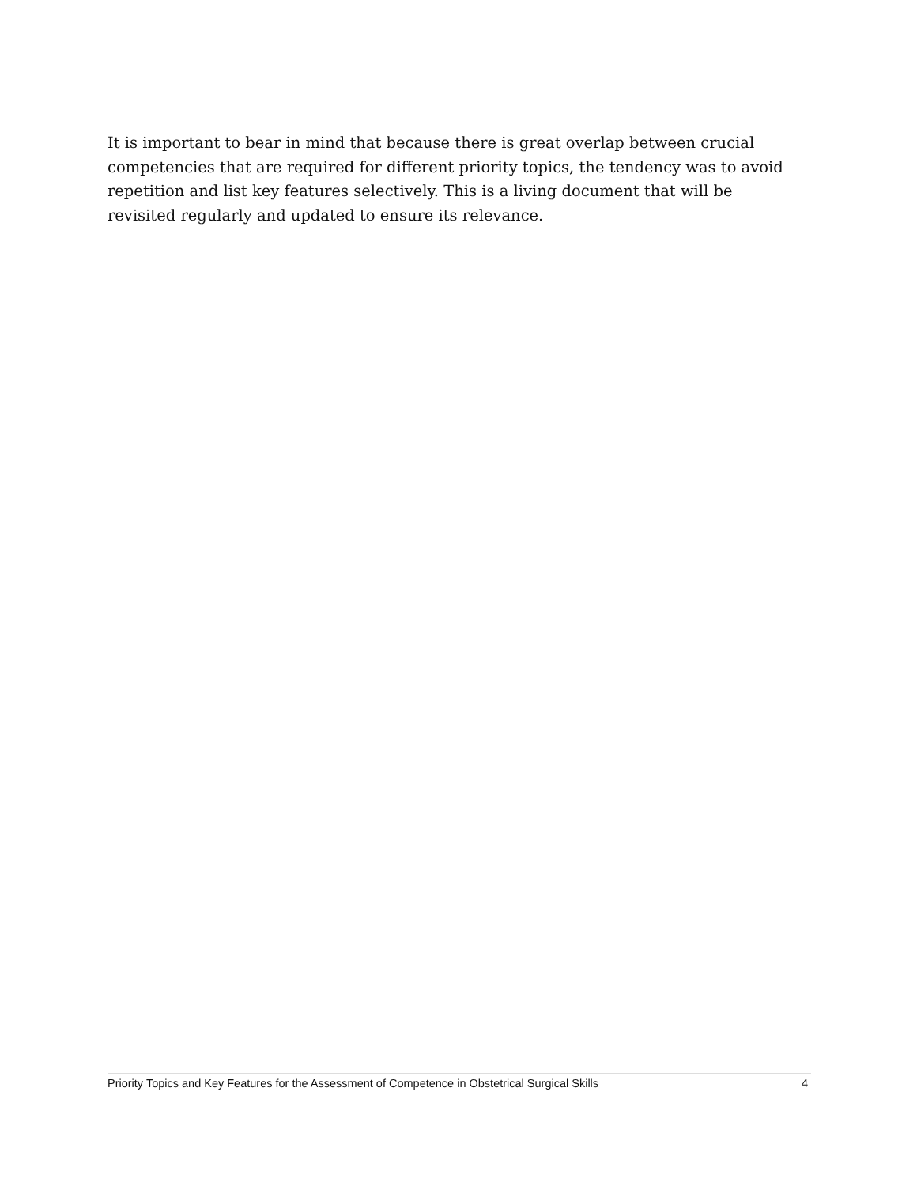It is important to bear in mind that because there is great overlap between crucial competencies that are required for different priority topics, the tendency was to avoid repetition and list key features selectively. This is a living document that will be revisited regularly and updated to ensure its relevance.
Priority Topics and Key Features for the Assessment of Competence in Obstetrical Surgical Skills 4